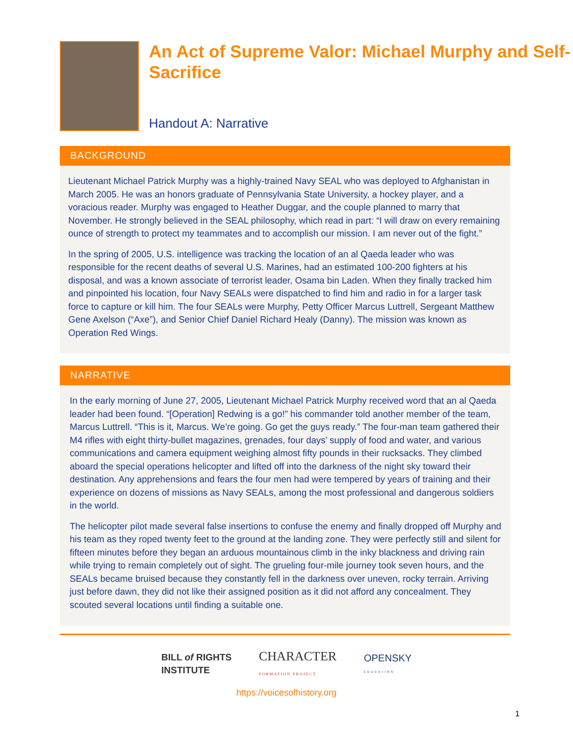An Act of Supreme Valor: Michael Murphy and Self-Sacrifice
Handout A: Narrative
BACKGROUND
Lieutenant Michael Patrick Murphy was a highly-trained Navy SEAL who was deployed to Afghanistan in March 2005. He was an honors graduate of Pennsylvania State University, a hockey player, and a voracious reader. Murphy was engaged to Heather Duggar, and the couple planned to marry that November. He strongly believed in the SEAL philosophy, which read in part: “I will draw on every remaining ounce of strength to protect my teammates and to accomplish our mission. I am never out of the fight.”
In the spring of 2005, U.S. intelligence was tracking the location of an al Qaeda leader who was responsible for the recent deaths of several U.S. Marines, had an estimated 100-200 fighters at his disposal, and was a known associate of terrorist leader, Osama bin Laden. When they finally tracked him and pinpointed his location, four Navy SEALs were dispatched to find him and radio in for a larger task force to capture or kill him. The four SEALs were Murphy, Petty Officer Marcus Luttrell, Sergeant Matthew Gene Axelson (“Axe”), and Senior Chief Daniel Richard Healy (Danny). The mission was known as Operation Red Wings.
NARRATIVE
In the early morning of June 27, 2005, Lieutenant Michael Patrick Murphy received word that an al Qaeda leader had been found. “[Operation] Redwing is a go!” his commander told another member of the team, Marcus Luttrell. “This is it, Marcus. We’re going. Go get the guys ready.” The four-man team gathered their M4 rifles with eight thirty-bullet magazines, grenades, four days’ supply of food and water, and various communications and camera equipment weighing almost fifty pounds in their rucksacks. They climbed aboard the special operations helicopter and lifted off into the darkness of the night sky toward their destination. Any apprehensions and fears the four men had were tempered by years of training and their experience on dozens of missions as Navy SEALs, among the most professional and dangerous soldiers in the world.
The helicopter pilot made several false insertions to confuse the enemy and finally dropped off Murphy and his team as they roped twenty feet to the ground at the landing zone. They were perfectly still and silent for fifteen minutes before they began an arduous mountainous climb in the inky blackness and driving rain while trying to remain completely out of sight. The grueling four-mile journey took seven hours, and the SEALs became bruised because they constantly fell in the darkness over uneven, rocky terrain. Arriving just before dawn, they did not like their assigned position as it did not afford any concealment. They scouted several locations until finding a suitable one.
BILL of RIGHTS
INSTITUTE
CHARACTER
FORMATION PROJECT
OPENSKY
EDUCATION
https://voicesofhistory.org
1